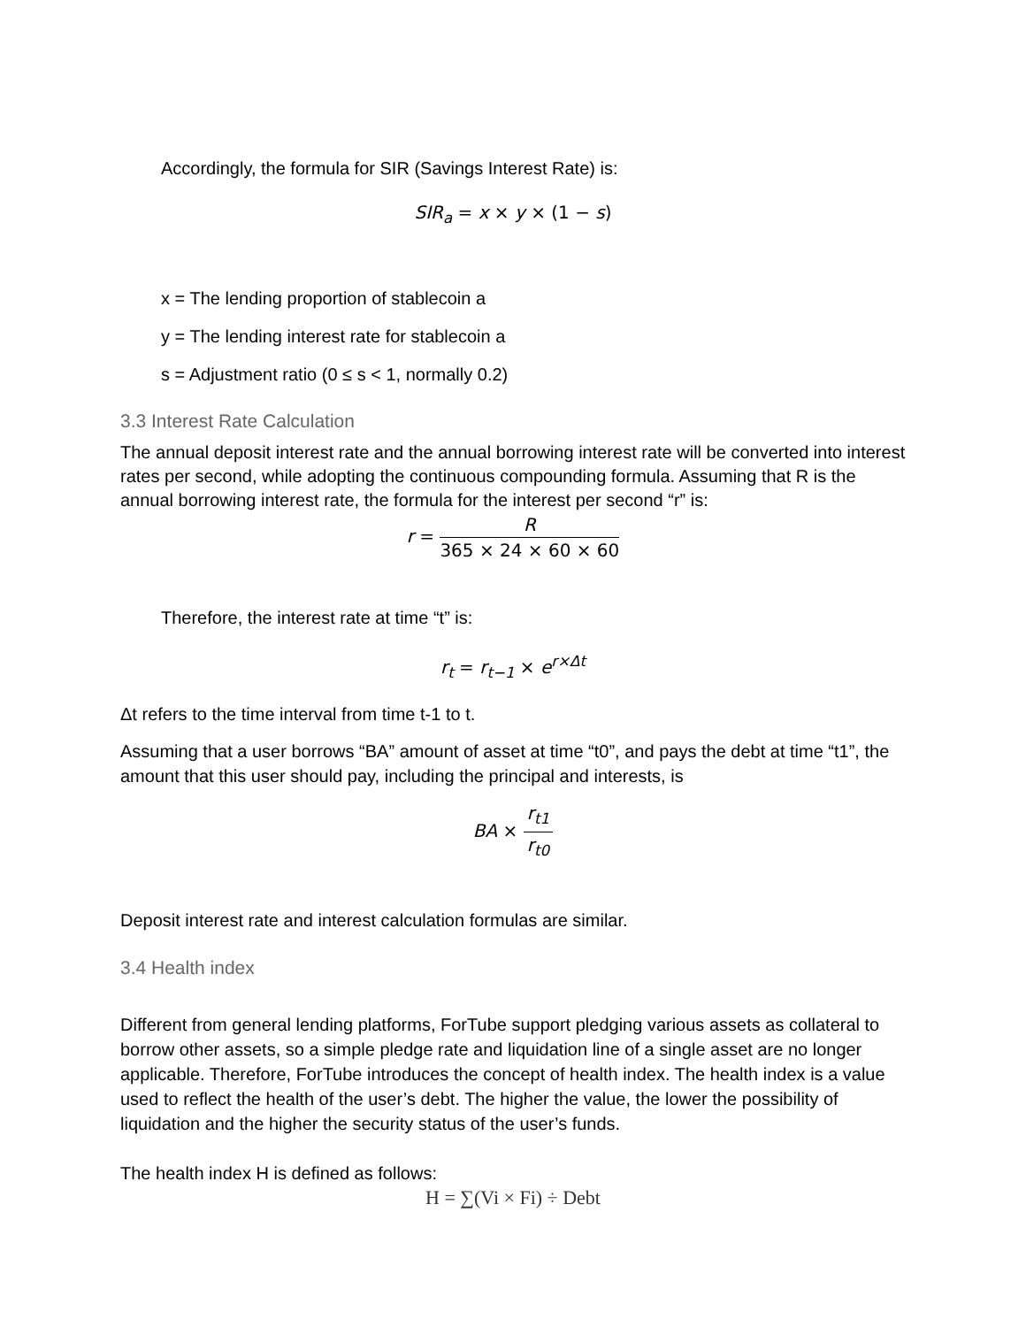Accordingly, the formula for SIR (Savings Interest Rate) is:
SIR<sub>a</sub> = x × y × (1 − s)
x = The lending proportion of stablecoin a
y = The lending interest rate for stablecoin a
s = Adjustment ratio (0 ≤ s < 1, normally 0.2)
3.3 Interest Rate Calculation
The annual deposit interest rate and the annual borrowing interest rate will be converted into interest rates per second, while adopting the continuous compounding formula. Assuming that R is the annual borrowing interest rate, the formula for the interest per second “r” is:
r = R 365 × 24 × 60 × 60
Therefore, the interest rate at time “t” is:
r<sub>t</sub> = r<sub>t−1</sub> × e<sup>r×Δt</sup>
Δt refers to the time interval from time t-1 to t.
Assuming that a user borrows “BA” amount of asset at time “t0”, and pays the debt at time “t1”, the amount that this user should pay, including the principal and interests, is
BA × r<sub>t1</sub> r<sub>t0</sub>
Deposit interest rate and interest calculation formulas are similar.
3.4 Health index
Different from general lending platforms, ForTube support pledging various assets as collateral to borrow other assets, so a simple pledge rate and liquidation line of a single asset are no longer applicable. Therefore, ForTube introduces the concept of health index. The health index is a value used to reflect the health of the user’s debt. The higher the value, the lower the possibility of liquidation and the higher the security status of the user’s funds.
The health index H is defined as follows:
H = ∑(Vi × Fi) ÷ Debt